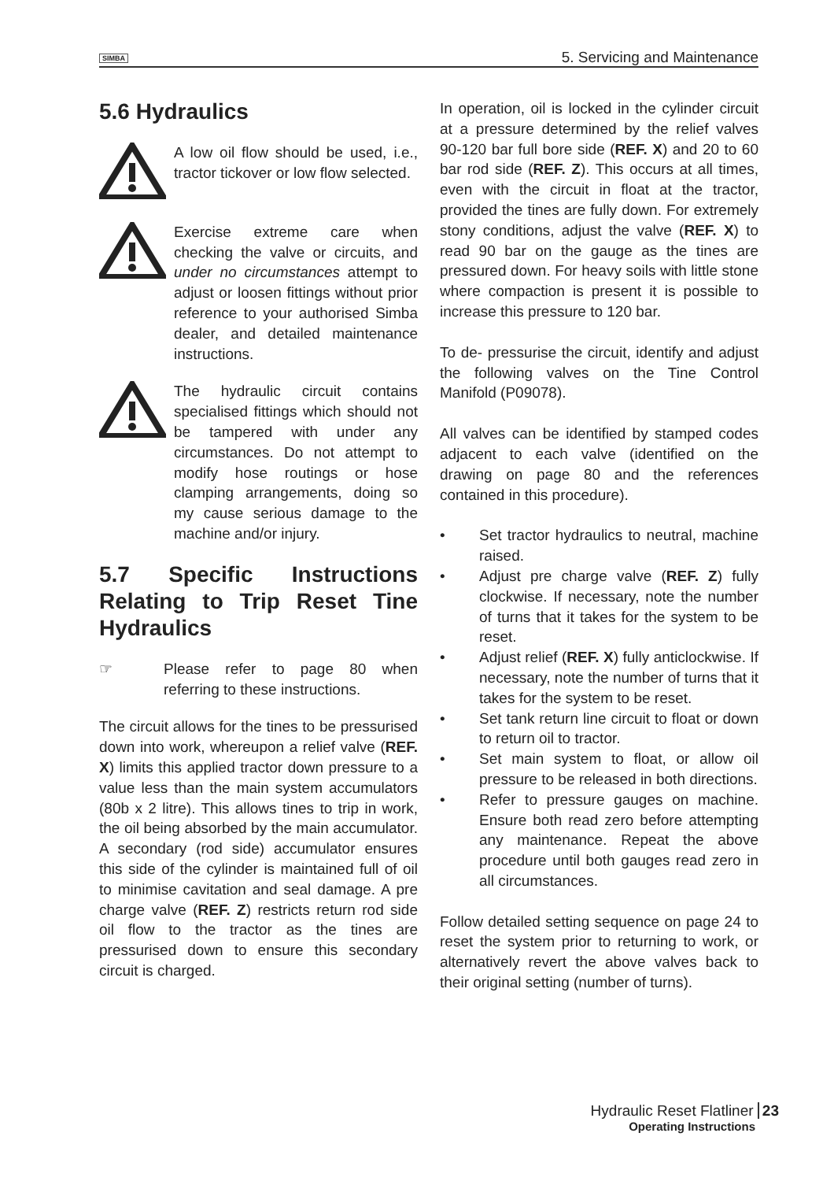SIMBA 5. Servicing and Maintenance
5.6 Hydraulics
A low oil flow should be used, i.e., tractor tickover or low flow selected.
Exercise extreme care when checking the valve or circuits, and under no circumstances attempt to adjust or loosen fittings without prior reference to your authorised Simba dealer, and detailed maintenance instructions.
The hydraulic circuit contains specialised fittings which should not be tampered with under any circumstances. Do not attempt to modify hose routings or hose clamping arrangements, doing so my cause serious damage to the machine and/or injury.
5.7 Specific Instructions Relating to Trip Reset Tine Hydraulics
☞ Please refer to page 80 when referring to these instructions.
The circuit allows for the tines to be pressurised down into work, whereupon a relief valve (REF. X) limits this applied tractor down pressure to a value less than the main system accumulators (80b x 2 litre). This allows tines to trip in work, the oil being absorbed by the main accumulator. A secondary (rod side) accumulator ensures this side of the cylinder is maintained full of oil to minimise cavitation and seal damage. A pre charge valve (REF. Z) restricts return rod side oil flow to the tractor as the tines are pressurised down to ensure this secondary circuit is charged.
In operation, oil is locked in the cylinder circuit at a pressure determined by the relief valves 90-120 bar full bore side (REF. X) and 20 to 60 bar rod side (REF. Z). This occurs at all times, even with the circuit in float at the tractor, provided the tines are fully down. For extremely stony conditions, adjust the valve (REF. X) to read 90 bar on the gauge as the tines are pressured down. For heavy soils with little stone where compaction is present it is possible to increase this pressure to 120 bar.
To de- pressurise the circuit, identify and adjust the following valves on the Tine Control Manifold (P09078).
All valves can be identified by stamped codes adjacent to each valve (identified on the drawing on page 80 and the references contained in this procedure).
• Set tractor hydraulics to neutral, machine raised.
• Adjust pre charge valve (REF. Z) fully clockwise. If necessary, note the number of turns that it takes for the system to be reset.
• Adjust relief (REF. X) fully anticlockwise. If necessary, note the number of turns that it takes for the system to be reset.
• Set tank return line circuit to float or down to return oil to tractor.
• Set main system to float, or allow oil pressure to be released in both directions.
• Refer to pressure gauges on machine. Ensure both read zero before attempting any maintenance. Repeat the above procedure until both gauges read zero in all circumstances.
Follow detailed setting sequence on page 24 to reset the system prior to returning to work, or alternatively revert the above valves back to their original setting (number of turns).
Hydraulic Reset Flatliner 23
Operating Instructions